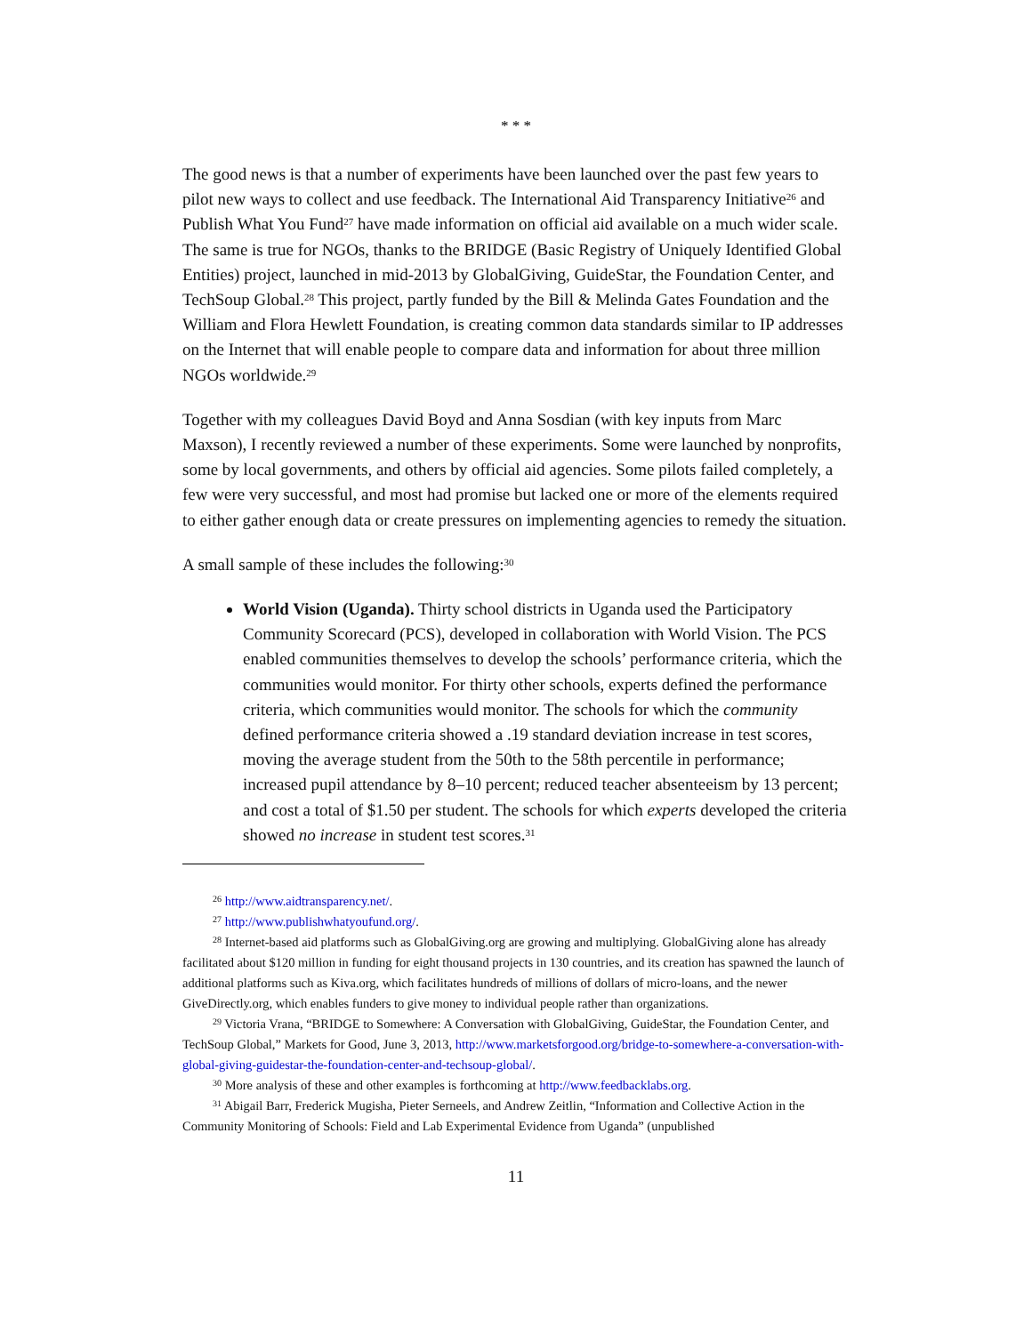* * *
The good news is that a number of experiments have been launched over the past few years to pilot new ways to collect and use feedback. The International Aid Transparency Initiative<sup>26</sup> and Publish What You Fund<sup>27</sup> have made information on official aid available on a much wider scale. The same is true for NGOs, thanks to the BRIDGE (Basic Registry of Uniquely Identified Global Entities) project, launched in mid-2013 by GlobalGiving, GuideStar, the Foundation Center, and TechSoup Global.<sup>28</sup> This project, partly funded by the Bill & Melinda Gates Foundation and the William and Flora Hewlett Foundation, is creating common data standards similar to IP addresses on the Internet that will enable people to compare data and information for about three million NGOs worldwide.<sup>29</sup>
Together with my colleagues David Boyd and Anna Sosdian (with key inputs from Marc Maxson), I recently reviewed a number of these experiments. Some were launched by nonprofits, some by local governments, and others by official aid agencies. Some pilots failed completely, a few were very successful, and most had promise but lacked one or more of the elements required to either gather enough data or create pressures on implementing agencies to remedy the situation.
A small sample of these includes the following:<sup>30</sup>
World Vision (Uganda). Thirty school districts in Uganda used the Participatory Community Scorecard (PCS), developed in collaboration with World Vision. The PCS enabled communities themselves to develop the schools’ performance criteria, which the communities would monitor. For thirty other schools, experts defined the performance criteria, which communities would monitor. The schools for which the community defined performance criteria showed a .19 standard deviation increase in test scores, moving the average student from the 50th to the 58th percentile in performance; increased pupil attendance by 8–10 percent; reduced teacher absenteeism by 13 percent; and cost a total of $1.50 per student. The schools for which experts developed the criteria showed no increase in student test scores.<sup>31</sup>
<sup>26</sup> http://www.aidtransparency.net/.
<sup>27</sup> http://www.publishwhatyoufund.org/.
<sup>28</sup> Internet-based aid platforms such as GlobalGiving.org are growing and multiplying. GlobalGiving alone has already facilitated about $120 million in funding for eight thousand projects in 130 countries, and its creation has spawned the launch of additional platforms such as Kiva.org, which facilitates hundreds of millions of dollars of micro-loans, and the newer GiveDirectly.org, which enables funders to give money to individual people rather than organizations.
<sup>29</sup> Victoria Vrana, “BRIDGE to Somewhere: A Conversation with GlobalGiving, GuideStar, the Foundation Center, and TechSoup Global,” Markets for Good, June 3, 2013, http://www.marketsforgood.org/bridge-to-somewhere-a-conversation-with-global-giving-guidestar-the-foundation-center-and-techsoup-global/.
<sup>30</sup> More analysis of these and other examples is forthcoming at http://www.feedbacklabs.org.
<sup>31</sup> Abigail Barr, Frederick Mugisha, Pieter Serneels, and Andrew Zeitlin, “Information and Collective Action in the Community Monitoring of Schools: Field and Lab Experimental Evidence from Uganda” (unpublished
11